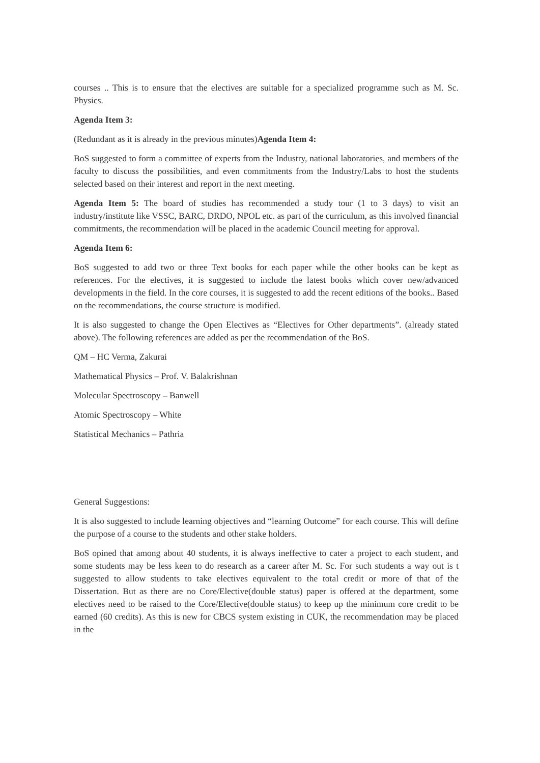courses .. This is to ensure that the electives are suitable for a specialized programme such as M. Sc. Physics.
Agenda Item 3:
(Redundant as it is already in the previous minutes)Agenda Item 4:
BoS suggested to form a committee of experts from the Industry, national laboratories, and members of the faculty to discuss the possibilities, and even commitments from the Industry/Labs to host the students selected based on their interest and report in the next meeting.
Agenda Item 5: The board of studies has recommended a study tour (1 to 3 days) to visit an industry/institute like VSSC, BARC, DRDO, NPOL etc. as part of the curriculum, as this involved financial commitments, the recommendation will be placed in the academic Council meeting for approval.
Agenda Item 6:
BoS suggested to add two or three Text books for each paper while the other books can be kept as references. For the electives, it is suggested to include the latest books which cover new/advanced developments in the field. In the core courses, it is suggested to add the recent editions of the books.. Based on the recommendations, the course structure is modified.
It is also suggested to change the Open Electives as “Electives for Other departments”. (already stated above). The following references are added as per the recommendation of the BoS.
QM – HC Verma, Zakurai
Mathematical Physics – Prof. V. Balakrishnan
Molecular Spectroscopy – Banwell
Atomic Spectroscopy – White
Statistical Mechanics – Pathria
General Suggestions:
It is also suggested to include learning objectives and “learning Outcome” for each course. This will define the purpose of a course to the students and other stake holders.
BoS opined that among about 40 students, it is always ineffective to cater a project to each student, and some students may be less keen to do research as a career after M. Sc. For such students a way out is t suggested to allow students to take electives equivalent to the total credit or more of that of the Dissertation. But as there are no Core/Elective(double status) paper is offered at the department, some electives need to be raised to the Core/Elective(double status) to keep up the minimum core credit to be earned (60 credits). As this is new for CBCS system existing in CUK, the recommendation may be placed in the